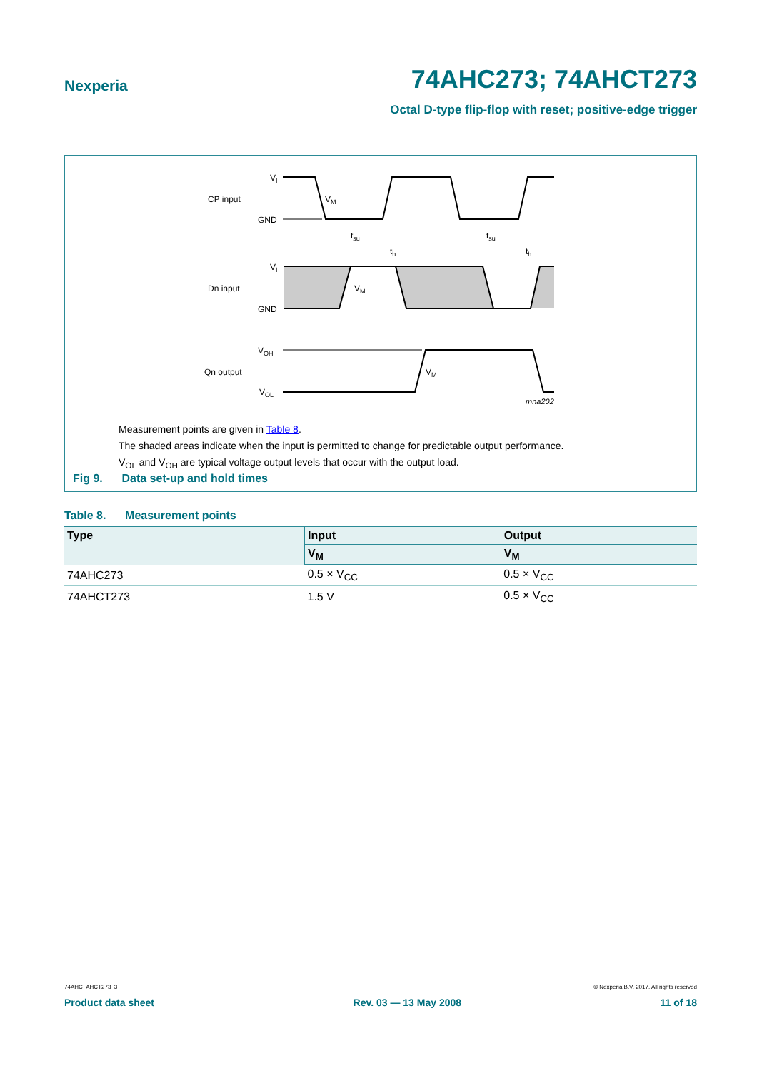Nexperia 74AHC273; 74AHCT273
Octal D-type flip-flop with reset; positive-edge trigger
CP input
VI
GND
VM
Dn input
VI
GND
VM
tsu
th
tsu
th
Qn output
VOH
VOL
VM
mna202
Measurement points are given in Table 8.
The shaded areas indicate when the input is permitted to change for predictable output performance.
V<sub>OL</sub> and V<sub>OH</sub> are typical voltage output levels that occur with the output load.
Fig 9. Data set-up and hold times
Table 8. Measurement points
| Type | Input | Output |
| --- | --- | --- |
| | V<sub>M</sub> | V<sub>M</sub> |
| 74AHC273 | 0.5 × V<sub>CC</sub> | 0.5 × V<sub>CC</sub> |
| 74AHCT273 | 1.5 V | 0.5 × V<sub>CC</sub> |
74AHC_AHCT273_3 © Nexperia B.V. 2017. All rights reserved
Product data sheet Rev. 03 — 13 May 2008 11 of 18